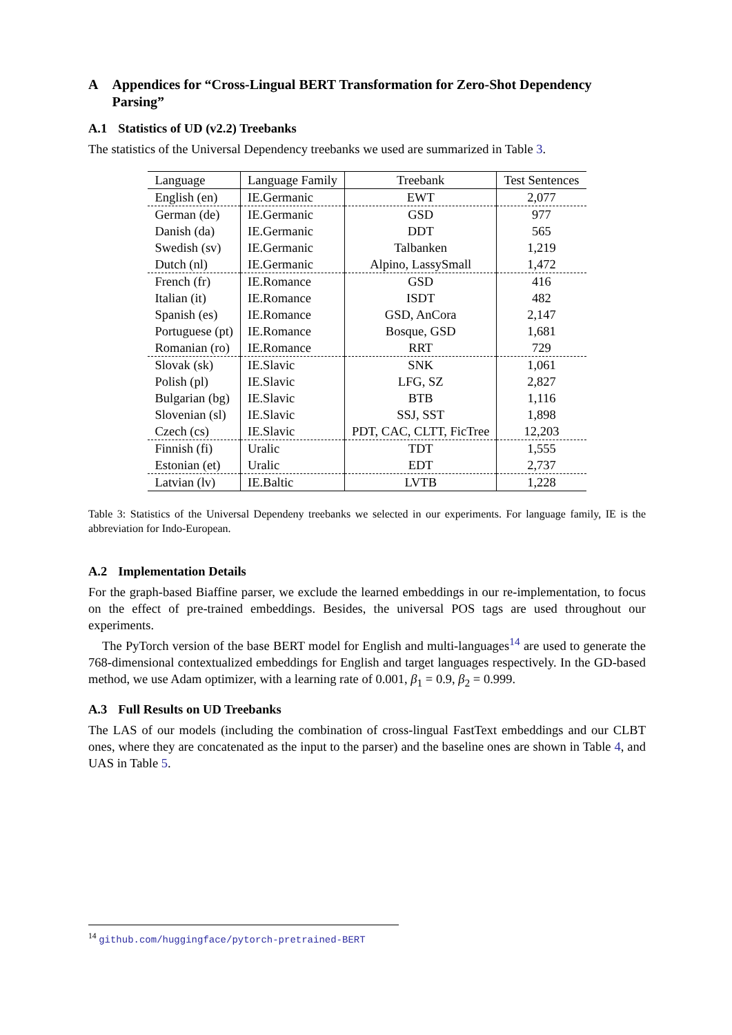A Appendices for “Cross-Lingual BERT Transformation for Zero-Shot Dependency Parsing”
A.1 Statistics of UD (v2.2) Treebanks
The statistics of the Universal Dependency treebanks we used are summarized in Table 3.
| Language | Language Family | Treebank | Test Sentences |
| --- | --- | --- | --- |
| English (en) | IE.Germanic | EWT | 2,077 |
| German (de) | IE.Germanic | GSD | 977 |
| Danish (da) | IE.Germanic | DDT | 565 |
| Swedish (sv) | IE.Germanic | Talbanken | 1,219 |
| Dutch (nl) | IE.Germanic | Alpino, LassySmall | 1,472 |
| French (fr) | IE.Romance | GSD | 416 |
| Italian (it) | IE.Romance | ISDT | 482 |
| Spanish (es) | IE.Romance | GSD, AnCora | 2,147 |
| Portuguese (pt) | IE.Romance | Bosque, GSD | 1,681 |
| Romanian (ro) | IE.Romance | RRT | 729 |
| Slovak (sk) | IE.Slavic | SNK | 1,061 |
| Polish (pl) | IE.Slavic | LFG, SZ | 2,827 |
| Bulgarian (bg) | IE.Slavic | BTB | 1,116 |
| Slovenian (sl) | IE.Slavic | SSJ, SST | 1,898 |
| Czech (cs) | IE.Slavic | PDT, CAC, CLTT, FicTree | 12,203 |
| Finnish (fi) | Uralic | TDT | 1,555 |
| Estonian (et) | Uralic | EDT | 2,737 |
| Latvian (lv) | IE.Baltic | LVTB | 1,228 |
Table 3: Statistics of the Universal Dependeny treebanks we selected in our experiments. For language family, IE is the abbreviation for Indo-European.
A.2 Implementation Details
For the graph-based Biaffine parser, we exclude the learned embeddings in our re-implementation, to focus on the effect of pre-trained embeddings. Besides, the universal POS tags are used throughout our experiments.
The PyTorch version of the base BERT model for English and multi-languages<sup>14</sup> are used to generate the 768-dimensional contextualized embeddings for English and target languages respectively. In the GD-based method, we use Adam optimizer, with a learning rate of 0.001, β<sub>1</sub> = 0.9, β<sub>2</sub> = 0.999.
A.3 Full Results on UD Treebanks
The LAS of our models (including the combination of cross-lingual FastText embeddings and our CLBT ones, where they are concatenated as the input to the parser) and the baseline ones are shown in Table 4, and UAS in Table 5.
<sup>14</sup> github.com/huggingface/pytorch-pretrained-BERT